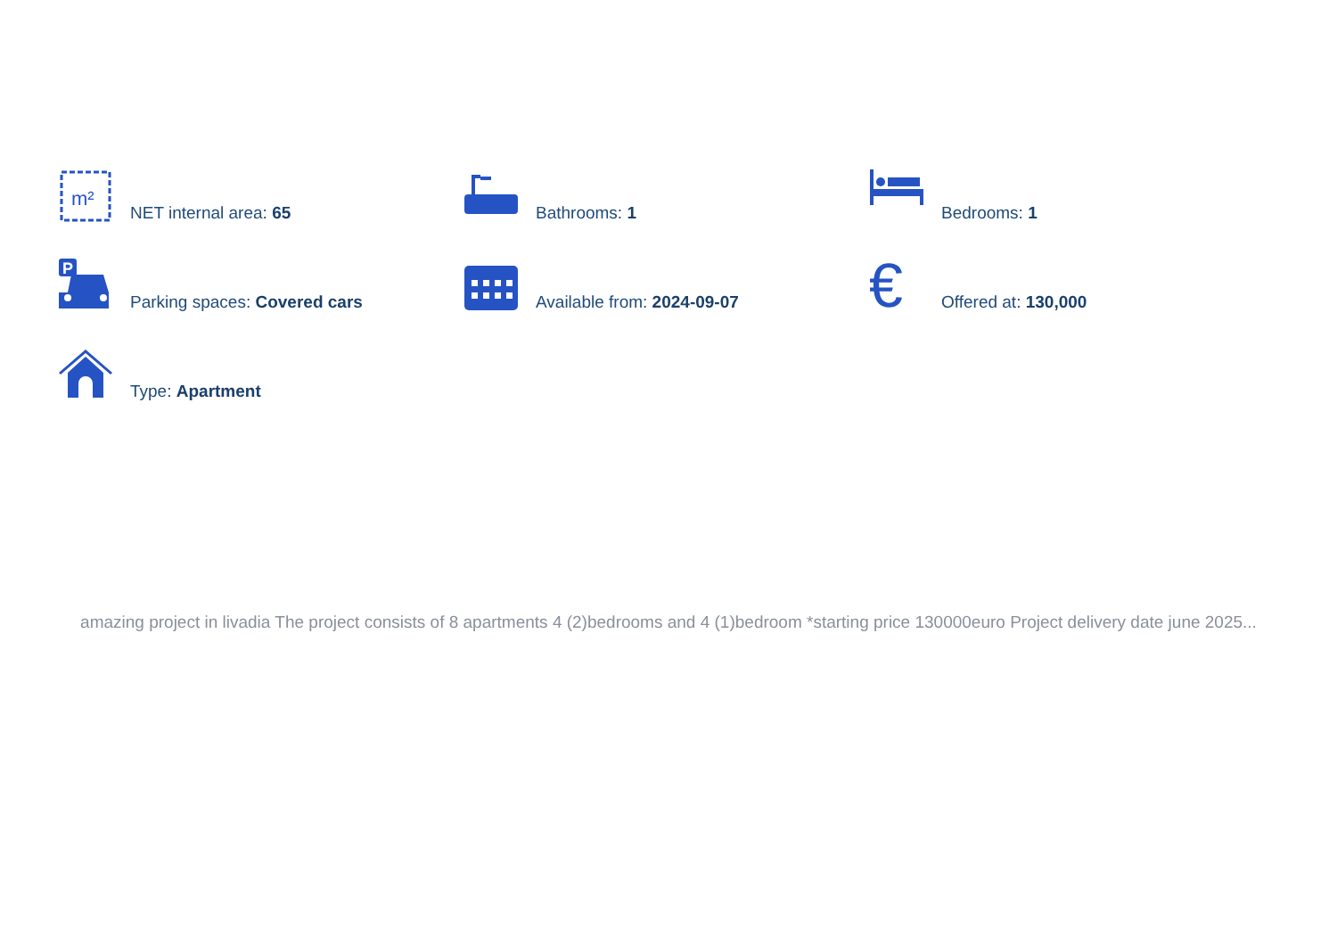m²
NET internal area: 65
Bathrooms: 1
Bedrooms: 1
P
Parking spaces: Covered cars
Available from: 2024-09-07
€
Offered at: 130,000
Type: Apartment
amazing project in livadia The project consists of 8 apartments 4 (2)bedrooms and 4 (1)bedroom *starting price 130000euro Project delivery date june 2025...